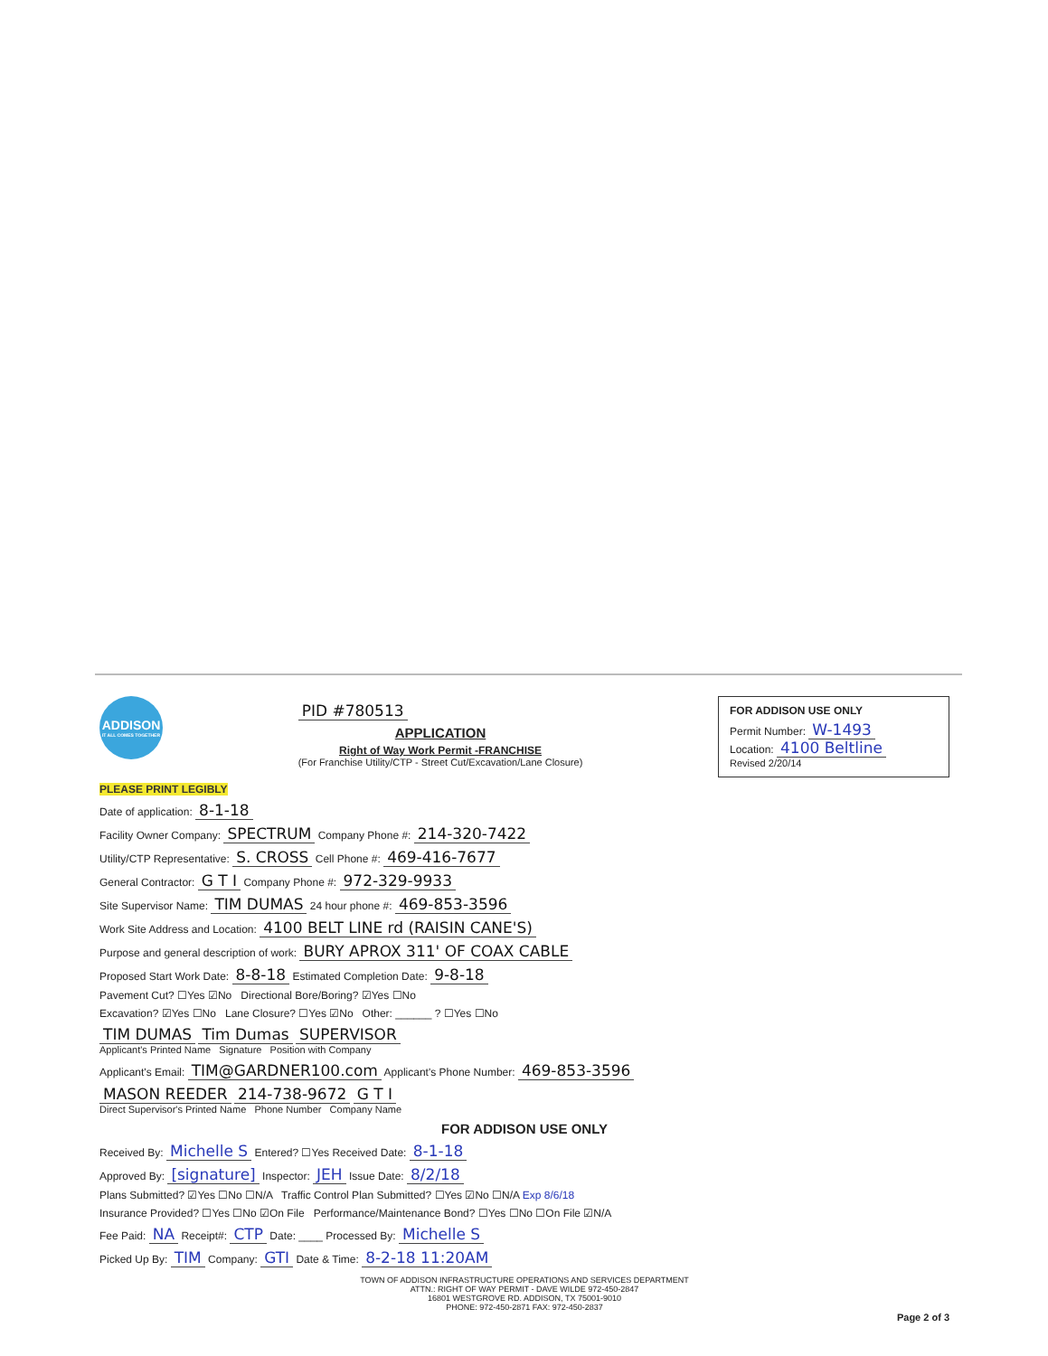ADDISON
IT ALL COMES TOGETHER
PID #780513
APPLICATION
Right of Way Work Permit -FRANCHISE
(For Franchise Utility/CTP - Street Cut/Excavation/Lane Closure)
FOR ADDISON USE ONLY
Permit Number: W-1493
Location: 4100 Beltline
Revised 2/20/14
PLEASE PRINT LEGIBLY
Date of application: 8-1-18
Facility Owner Company: SPECTRUM Company Phone #: 214-320-7422
Utility/CTP Representative: S. CROSS Cell Phone #: 469-416-7677
General Contractor: G T I Company Phone #: 972-329-9933
Site Supervisor Name: TIM DUMAS 24 hour phone #: 469-853-3596
Work Site Address and Location: 4100 BELT LINE rd (RAISIN CANE'S)
Purpose and general description of work: BURY APROX 311' OF COAX CABLE
Proposed Start Work Date: 8-8-18 Estimated Completion Date: 9-8-18
Pavement Cut? ☐Yes ☑No Directional Bore/Boring? ☑Yes ☐No
Excavation? ☑Yes ☐No Lane Closure? ☐Yes ☑No Other: ______ ? ☐Yes ☐No
TIM DUMAS Tim Dumas SUPERVISOR
Applicant's Printed Name Signature Position with Company
Applicant's Email: TIM@GARDNER100.com Applicant's Phone Number: 469-853-3596
MASON REEDER 214-738-9672 G T I
Direct Supervisor's Printed Name Phone Number Company Name
FOR ADDISON USE ONLY
Received By: Michelle S Entered? ☐Yes Received Date: 8-1-18
Approved By: [signature] Inspector: JEH Issue Date: 8/2/18
Plans Submitted? ☑Yes ☐No ☐N/A Traffic Control Plan Submitted? ☐Yes ☑No ☐N/A Exp 8/6/18
Insurance Provided? ☐Yes ☐No ☑On File Performance/Maintenance Bond? ☐Yes ☐No ☐On File ☑N/A
Fee Paid: NA Receipt#: CTP Date: ____ Processed By: Michelle S
Picked Up By: TIM Company: GTI Date & Time: 8-2-18 11:20AM
TOWN OF ADDISON INFRASTRUCTURE OPERATIONS AND SERVICES DEPARTMENT
ATTN.: RIGHT OF WAY PERMIT - DAVE WILDE 972-450-2847
16801 WESTGROVE RD. ADDISON, TX 75001-9010
PHONE: 972-450-2871 FAX: 972-450-2837
Page 2 of 3